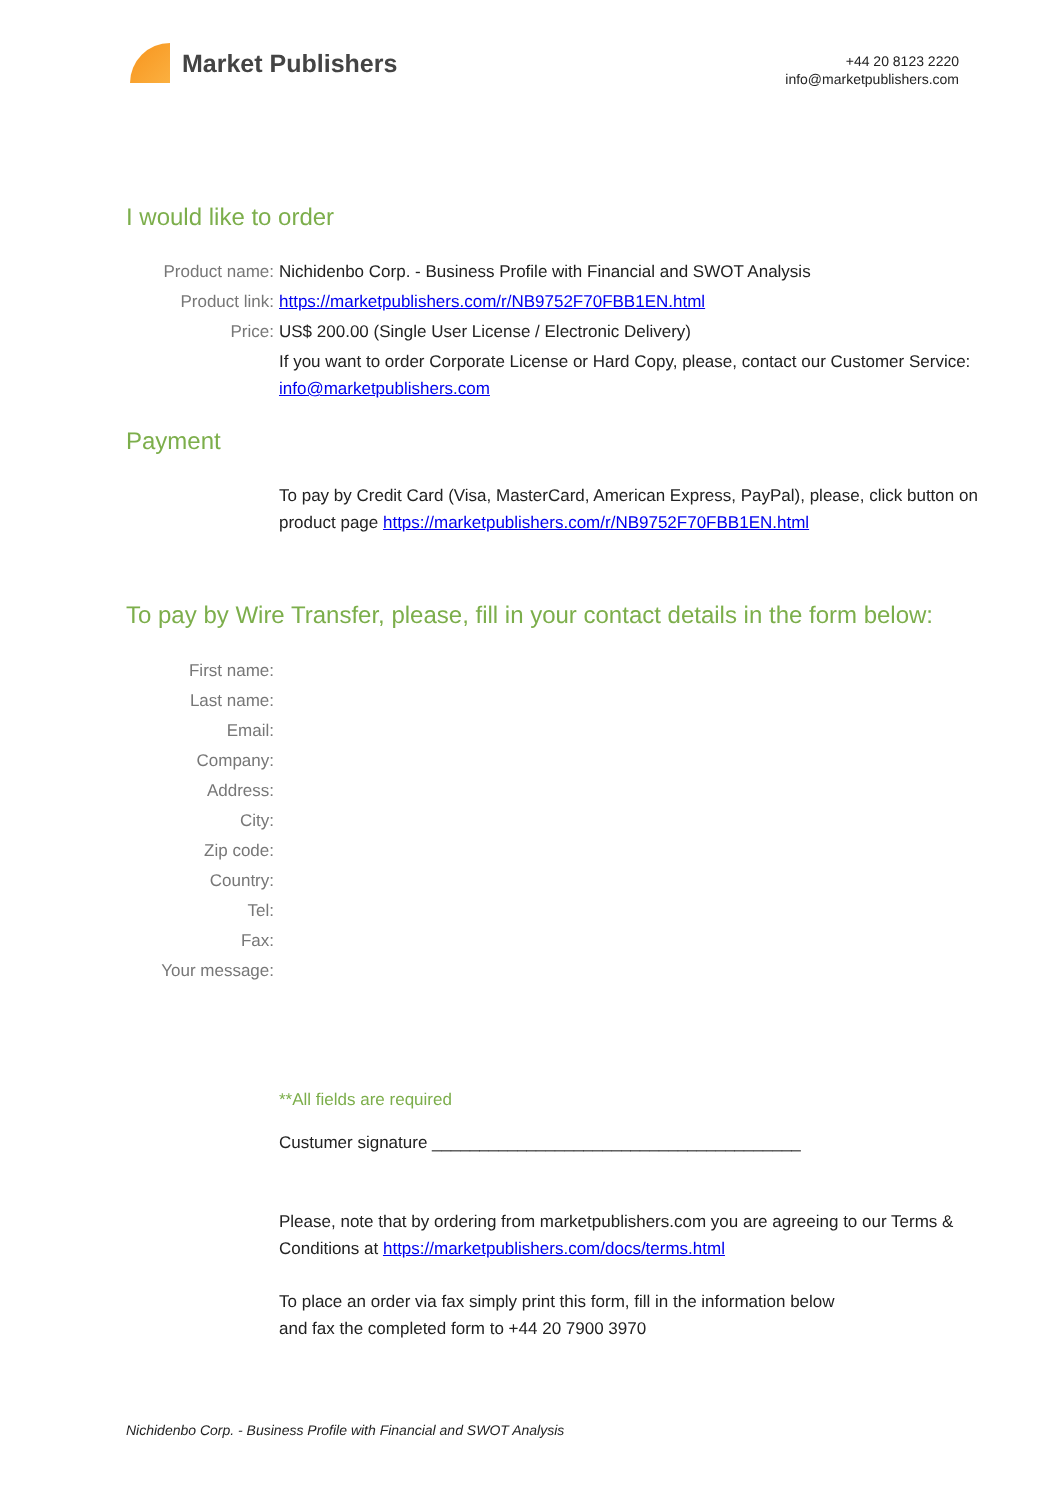Market Publishers
+44 20 8123 2220
info@marketpublishers.com
I would like to order
Product name: Nichidenbo Corp. - Business Profile with Financial and SWOT Analysis
Product link: https://marketpublishers.com/r/NB9752F70FBB1EN.html
Price: US$ 200.00 (Single User License / Electronic Delivery)
If you want to order Corporate License or Hard Copy, please, contact our Customer Service:
info@marketpublishers.com
Payment
To pay by Credit Card (Visa, MasterCard, American Express, PayPal), please, click button on product page https://marketpublishers.com/r/NB9752F70FBB1EN.html
To pay by Wire Transfer, please, fill in your contact details in the form below:
First name:
Last name:
Email:
Company:
Address:
City:
Zip code:
Country:
Tel:
Fax:
Your message:
**All fields are required
Custumer signature _______________________________________
Please, note that by ordering from marketpublishers.com you are agreeing to our Terms & Conditions at https://marketpublishers.com/docs/terms.html
To place an order via fax simply print this form, fill in the information below
and fax the completed form to +44 20 7900 3970
Nichidenbo Corp. - Business Profile with Financial and SWOT Analysis